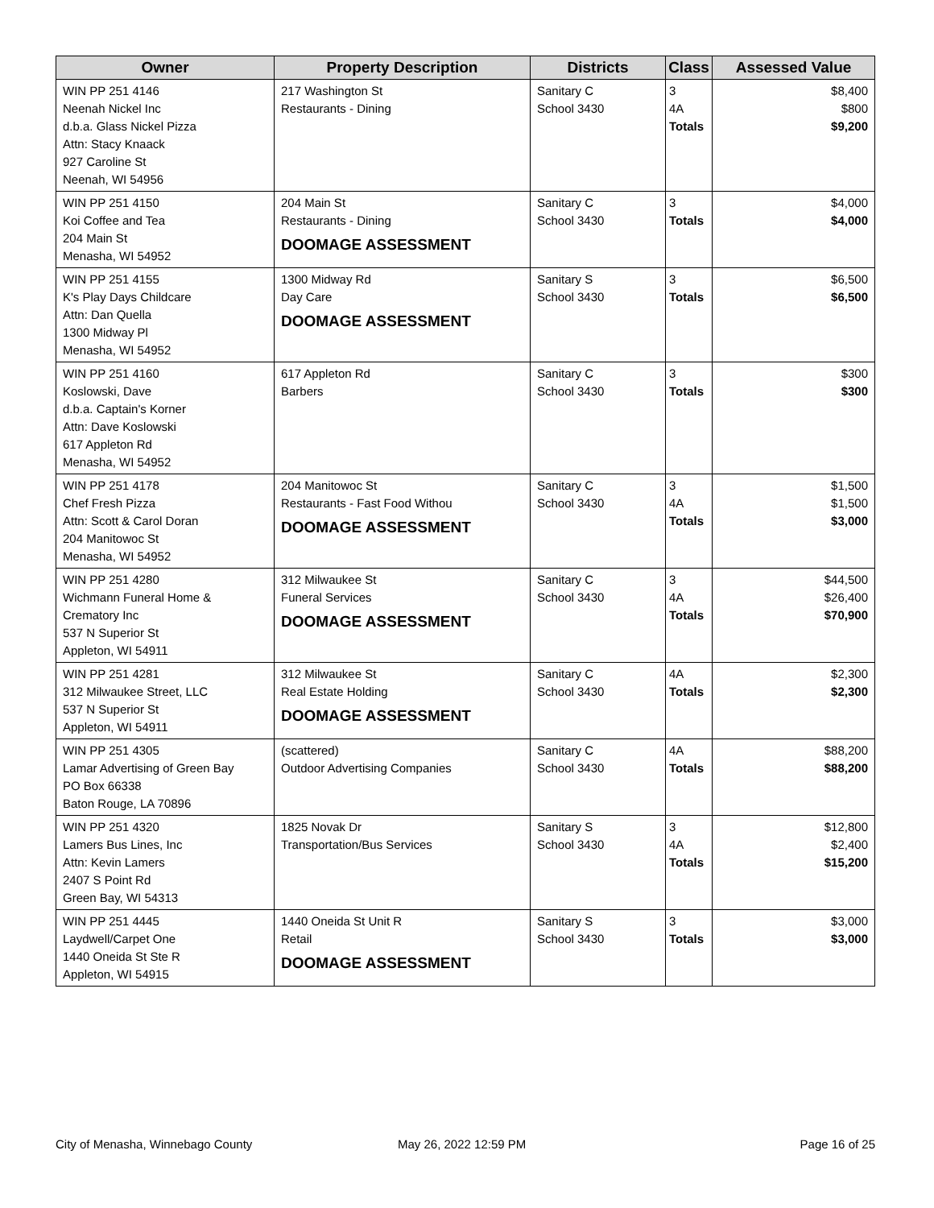| Owner | Property Description | Districts | Class | Assessed Value |
| --- | --- | --- | --- | --- |
| WIN PP 251 4146 Neenah Nickel Inc d.b.a. Glass Nickel Pizza Attn: Stacy Knaack 927 Caroline St Neenah, WI 54956 | 217 Washington St Restaurants - Dining | Sanitary C School 3430 | 3 4A Totals | $8,400 $800 $9,200 |
| WIN PP 251 4150 Koi Coffee and Tea 204 Main St Menasha, WI 54952 | 204 Main St Restaurants - Dining DOOMAGE ASSESSMENT | Sanitary C School 3430 | 3 Totals | $4,000 $4,000 |
| WIN PP 251 4155 K's Play Days Childcare Attn: Dan Quella 1300 Midway Pl Menasha, WI 54952 | 1300 Midway Rd Day Care DOOMAGE ASSESSMENT | Sanitary S School 3430 | 3 Totals | $6,500 $6,500 |
| WIN PP 251 4160 Koslowski, Dave d.b.a. Captain's Korner Attn: Dave Koslowski 617 Appleton Rd Menasha, WI 54952 | 617 Appleton Rd Barbers | Sanitary C School 3430 | 3 Totals | $300 $300 |
| WIN PP 251 4178 Chef Fresh Pizza Attn: Scott & Carol Doran 204 Manitowoc St Menasha, WI 54952 | 204 Manitowoc St Restaurants - Fast Food Withou DOOMAGE ASSESSMENT | Sanitary C School 3430 | 3 4A Totals | $1,500 $1,500 $3,000 |
| WIN PP 251 4280 Wichmann Funeral Home & Crematory Inc 537 N Superior St Appleton, WI 54911 | 312 Milwaukee St Funeral Services DOOMAGE ASSESSMENT | Sanitary C School 3430 | 3 4A Totals | $44,500 $26,400 $70,900 |
| WIN PP 251 4281 312 Milwaukee Street, LLC 537 N Superior St Appleton, WI 54911 | 312 Milwaukee St Real Estate Holding DOOMAGE ASSESSMENT | Sanitary C School 3430 | 4A Totals | $2,300 $2,300 |
| WIN PP 251 4305 Lamar Advertising of Green Bay PO Box 66338 Baton Rouge, LA 70896 | (scattered) Outdoor Advertising Companies | Sanitary C School 3430 | 4A Totals | $88,200 $88,200 |
| WIN PP 251 4320 Lamers Bus Lines, Inc Attn: Kevin Lamers 2407 S Point Rd Green Bay, WI 54313 | 1825 Novak Dr Transportation/Bus Services | Sanitary S School 3430 | 3 4A Totals | $12,800 $2,400 $15,200 |
| WIN PP 251 4445 Laydwell/Carpet One 1440 Oneida St Ste R Appleton, WI 54915 | 1440 Oneida St Unit R Retail DOOMAGE ASSESSMENT | Sanitary S School 3430 | 3 Totals | $3,000 $3,000 |
City of Menasha, Winnebago County
May 26, 2022 12:59 PM Page 16 of 25